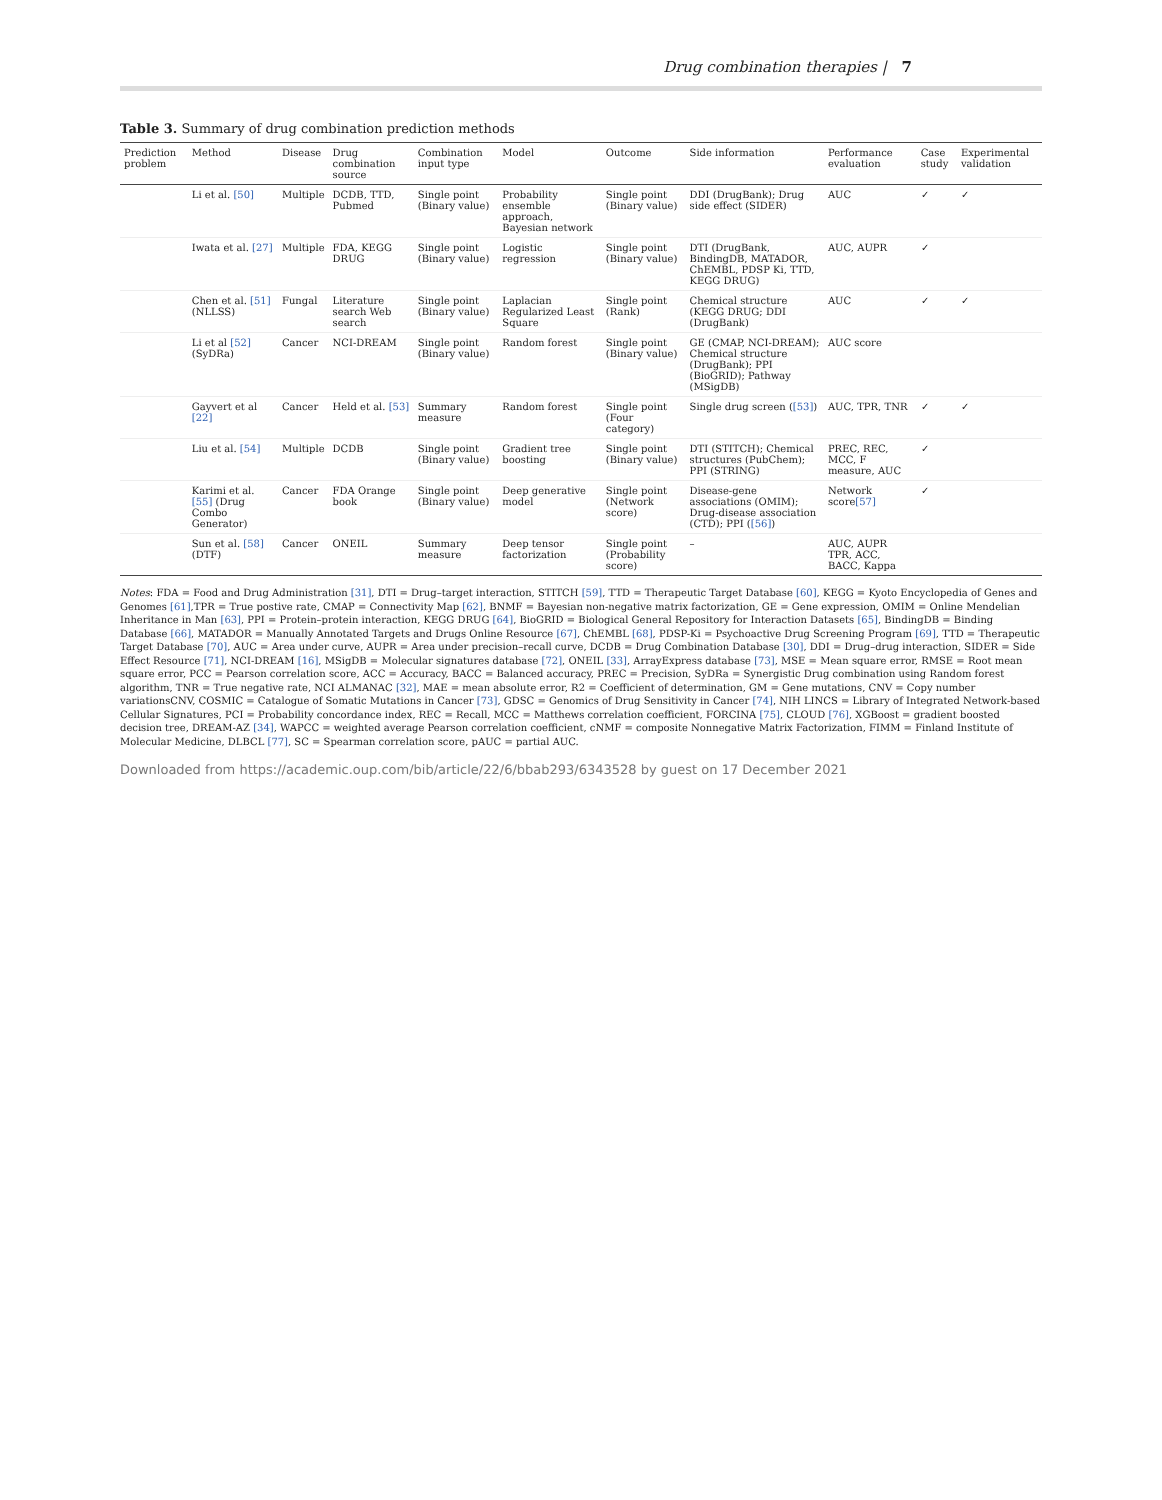Drug combination therapies | 7
Table 3. Summary of drug combination prediction methods
| Prediction problem | Method | Disease | Drug combination source | Combination input type | Model | Outcome | Side information | Performance evaluation | Case study | Experimental validation |
| --- | --- | --- | --- | --- | --- | --- | --- | --- | --- | --- |
| | Li et al. [50] | Multiple | DCDB, TTD, Pubmed | Single point (Binary value) | Probability ensemble approach, Bayesian network | Single point (Binary value) | DDI (DrugBank); Drug side effect (SIDER) | AUC | ✓ | ✓ |
| | Iwata et al. [27] | Multiple | FDA, KEGG DRUG | Single point (Binary value) | Logistic regression | Single point (Binary value) | DTI (DrugBank, BindingDB, MATADOR, ChEMBL, PDSP Ki, TTD, KEGG DRUG) | AUC, AUPR | ✓ | |
| | Chen et al. [51] (NLLSS) | Fungal | Literature search Web search | Single point (Binary value) | Laplacian Regularized Least Square | Single point (Rank) | Chemical structure (KEGG DRUG; DDI (DrugBank) | AUC | ✓ | ✓ |
| | Li et al [52] (SyDRa) | Cancer | NCI-DREAM | Single point (Binary value) | Random forest | Single point (Binary value) | GE (CMAP, NCI-DREAM); Chemical structure (DrugBank); PPI (BioGRID); Pathway (MSigDB) | AUC score | | |
| | Gayvert et al [22] | Cancer | Held et al. [53] | Summary measure | Random forest | Single point (Four category) | Single drug screen ( [53] ) | AUC, TPR, TNR | ✓ | ✓ |
| | Liu et al. [54] | Multiple | DCDB | Single point (Binary value) | Gradient tree boosting | Single point (Binary value) | DTI (STITCH); Chemical structures (PubChem); PPI (STRING) | PREC, REC, MCC, F measure, AUC | ✓ | |
| | Karimi et al. [55] (Drug Combo Generator) | Cancer | FDA Orange book | Single point (Binary value) | Deep generative model | Single point (Network score) | Disease-gene associations (OMIM); Drug-disease association (CTD); PPI ( [56] ) | Network score [57] | ✓ | |
| | Sun et al. [58] (DTF) | Cancer | ONEIL | Summary measure | Deep tensor factorization | Single point (Probability score) | – | AUC, AUPR TPR, ACC, BACC, Kappa | | |
Notes: FDA = Food and Drug Administration [31], DTI = Drug–target interaction, STITCH [59], TTD = Therapeutic Target Database [60], KEGG = Kyoto Encyclopedia of Genes and Genomes [61],TPR = True postive rate, CMAP = Connectivity Map [62], BNMF = Bayesian non-negative matrix factorization, GE = Gene expression, OMIM = Online Mendelian Inheritance in Man [63], PPI = Protein–protein interaction, KEGG DRUG [64], BioGRID = Biological General Repository for Interaction Datasets [65], BindingDB = Binding Database [66], MATADOR = Manually Annotated Targets and Drugs Online Resource [67], ChEMBL [68], PDSP-Ki = Psychoactive Drug Screening Program [69], TTD = Therapeutic Target Database [70], AUC = Area under curve, AUPR = Area under precision–recall curve, DCDB = Drug Combination Database [30], DDI = Drug–drug interaction, SIDER = Side Effect Resource [71], NCI-DREAM [16], MSigDB = Molecular signatures database [72], ONEIL [33], ArrayExpress database [73], MSE = Mean square error, RMSE = Root mean square error, PCC = Pearson correlation score, ACC = Accuracy, BACC = Balanced accuracy, PREC = Precision, SyDRa = Synergistic Drug combination using Random forest algorithm, TNR = True negative rate, NCI ALMANAC [32], MAE = mean absolute error, R2 = Coefficient of determination, GM = Gene mutations, CNV = Copy number variationsCNV, COSMIC = Catalogue of Somatic Mutations in Cancer [73], GDSC = Genomics of Drug Sensitivity in Cancer [74], NIH LINCS = Library of Integrated Network-based Cellular Signatures, PCI = Probability concordance index, REC = Recall, MCC = Matthews correlation coefficient, FORCINA [75], CLOUD [76], XGBoost = gradient boosted decision tree, DREAM-AZ [34], WAPCC = weighted average Pearson correlation coefficient, cNMF = composite Nonnegative Matrix Factorization, FIMM = Finland Institute of Molecular Medicine, DLBCL [77], SC = Spearman correlation score, pAUC = partial AUC.
Downloaded from https://academic.oup.com/bib/article/22/6/bbab293/6343528 by guest on 17 December 2021